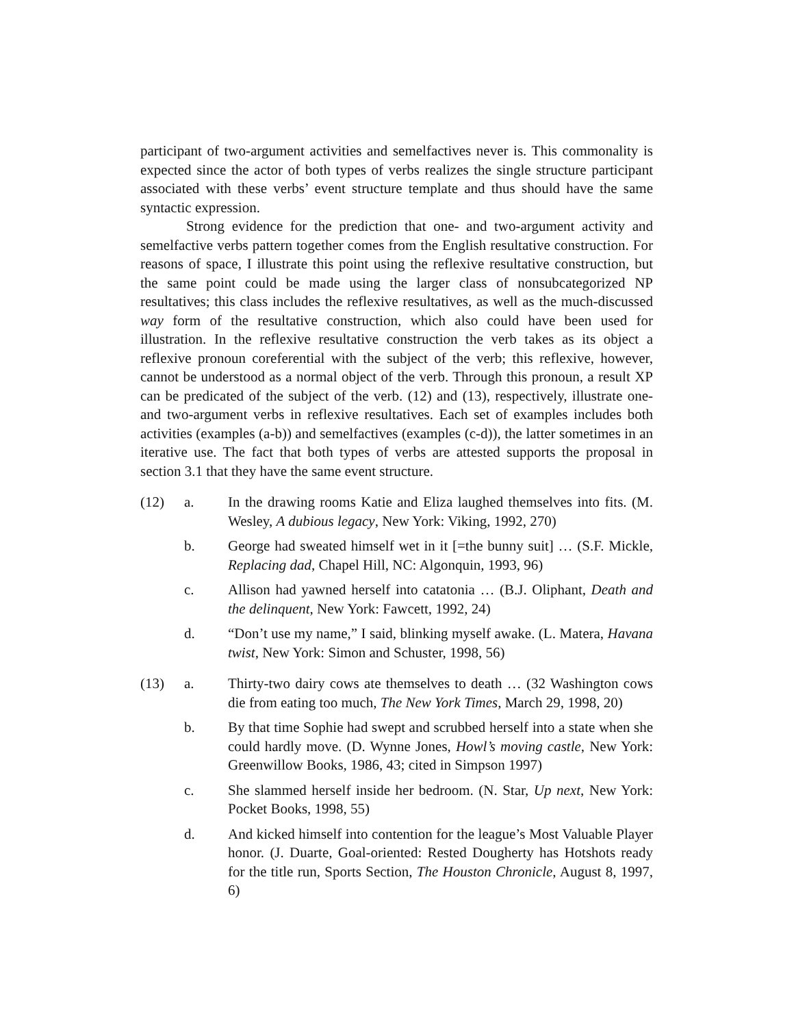participant of two-argument activities and semelfactives never is. This commonality is expected since the actor of both types of verbs realizes the single structure participant associated with these verbs’ event structure template and thus should have the same syntactic expression.
Strong evidence for the prediction that one- and two-argument activity and semelfactive verbs pattern together comes from the English resultative construction. For reasons of space, I illustrate this point using the reflexive resultative construction, but the same point could be made using the larger class of nonsubcategorized NP resultatives; this class includes the reflexive resultatives, as well as the much-discussed way form of the resultative construction, which also could have been used for illustration. In the reflexive resultative construction the verb takes as its object a reflexive pronoun coreferential with the subject of the verb; this reflexive, however, cannot be understood as a normal object of the verb. Through this pronoun, a result XP can be predicated of the subject of the verb. (12) and (13), respectively, illustrate one- and two-argument verbs in reflexive resultatives. Each set of examples includes both activities (examples (a-b)) and semelfactives (examples (c-d)), the latter sometimes in an iterative use. The fact that both types of verbs are attested supports the proposal in section 3.1 that they have the same event structure.
(12) a. In the drawing rooms Katie and Eliza laughed themselves into fits. (M. Wesley, A dubious legacy, New York: Viking, 1992, 270)
b. George had sweated himself wet in it [=the bunny suit] … (S.F. Mickle, Replacing dad, Chapel Hill, NC: Algonquin, 1993, 96)
c. Allison had yawned herself into catatonia … (B.J. Oliphant, Death and the delinquent, New York: Fawcett, 1992, 24)
d. “Don’t use my name,” I said, blinking myself awake. (L. Matera, Havana twist, New York: Simon and Schuster, 1998, 56)
(13) a. Thirty-two dairy cows ate themselves to death … (32 Washington cows die from eating too much, The New York Times, March 29, 1998, 20)
b. By that time Sophie had swept and scrubbed herself into a state when she could hardly move. (D. Wynne Jones, Howl’s moving castle, New York: Greenwillow Books, 1986, 43; cited in Simpson 1997)
c. She slammed herself inside her bedroom. (N. Star, Up next, New York: Pocket Books, 1998, 55)
d. And kicked himself into contention for the league’s Most Valuable Player honor. (J. Duarte, Goal-oriented: Rested Dougherty has Hotshots ready for the title run, Sports Section, The Houston Chronicle, August 8, 1997, 6)